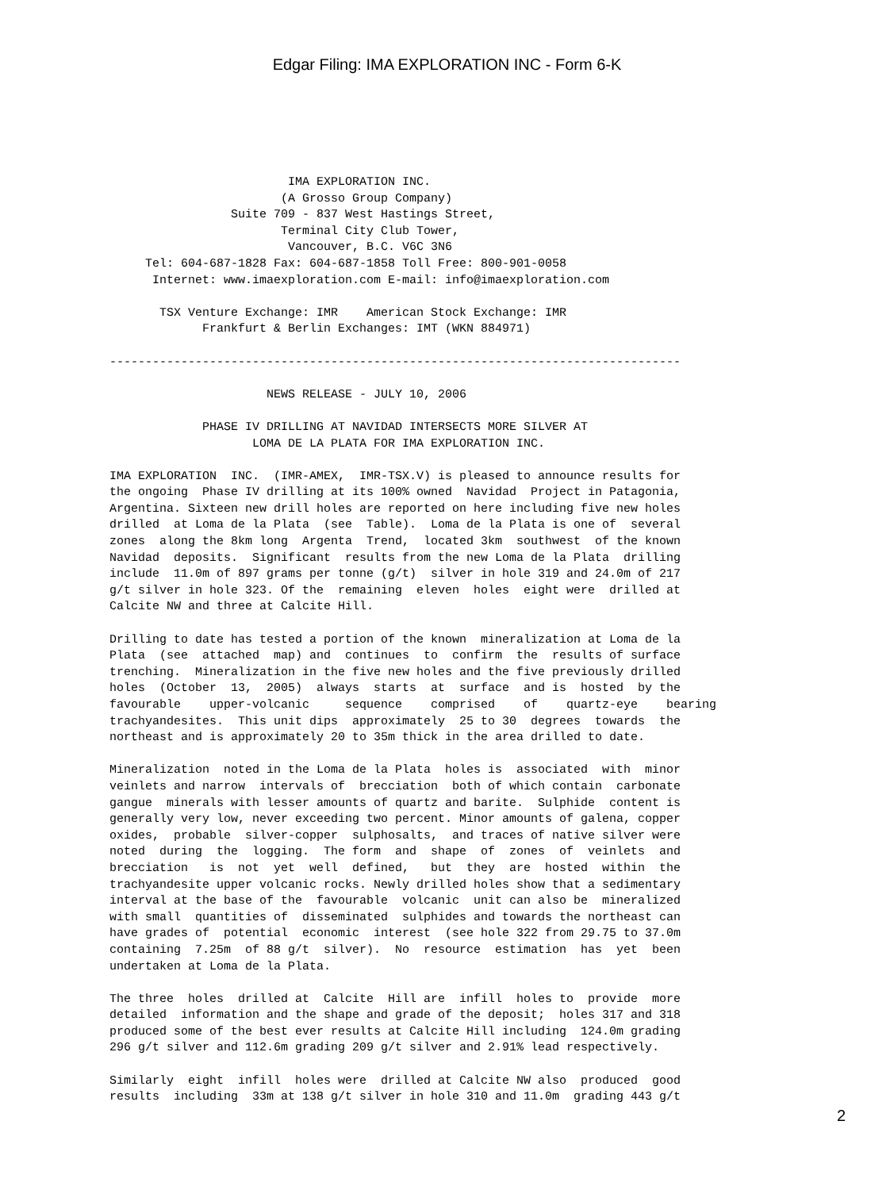Edgar Filing: IMA EXPLORATION INC - Form 6-K
IMA EXPLORATION INC. (A Grosso Group Company) Suite 709 - 837 West Hastings Street, Terminal City Club Tower, Vancouver, B.C. V6C 3N6 Tel: 604-687-1828 Fax: 604-687-1858 Toll Free: 800-901-0058 Internet: www.imaexploration.com E-mail: info@imaexploration.com TSX Venture Exchange: IMR American Stock Exchange: IMR Frankfurt & Berlin Exchanges: IMT (WKN 884971) -------------------------------------------------------------------------------- NEWS RELEASE - JULY 10, 2006 PHASE IV DRILLING AT NAVIDAD INTERSECTS MORE SILVER AT LOMA DE LA PLATA FOR IMA EXPLORATION INC. IMA EXPLORATION INC. (IMR-AMEX, IMR-TSX.V) is pleased to announce results for the ongoing Phase IV drilling at its 100% owned Navidad Project in Patagonia, Argentina. Sixteen new drill holes are reported on here including five new holes drilled at Loma de la Plata (see Table). Loma de la Plata is one of several zones along the 8km long Argenta Trend, located 3km southwest of the known Navidad deposits. Significant results from the new Loma de la Plata drilling include 11.0m of 897 grams per tonne (g/t) silver in hole 319 and 24.0m of 217 g/t silver in hole 323. Of the remaining eleven holes eight were drilled at Calcite NW and three at Calcite Hill. Drilling to date has tested a portion of the known mineralization at Loma de la Plata (see attached map) and continues to confirm the results of surface trenching. Mineralization in the five new holes and the five previously drilled holes (October 13, 2005) always starts at surface and is hosted by the favourable upper-volcanic sequence comprised of quartz-eye bearing trachyandesites. This unit dips approximately 25 to 30 degrees towards the northeast and is approximately 20 to 35m thick in the area drilled to date. Mineralization noted in the Loma de la Plata holes is associated with minor veinlets and narrow intervals of brecciation both of which contain carbonate gangue minerals with lesser amounts of quartz and barite. Sulphide content is generally very low, never exceeding two percent. Minor amounts of galena, copper oxides, probable silver-copper sulphosalts, and traces of native silver were noted during the logging. The form and shape of zones of veinlets and brecciation is not yet well defined, but they are hosted within the trachyandesite upper volcanic rocks. Newly drilled holes show that a sedimentary interval at the base of the favourable volcanic unit can also be mineralized with small quantities of disseminated sulphides and towards the northeast can have grades of potential economic interest (see hole 322 from 29.75 to 37.0m containing 7.25m of 88 g/t silver). No resource estimation has yet been undertaken at Loma de la Plata. The three holes drilled at Calcite Hill are infill holes to provide more detailed information and the shape and grade of the deposit; holes 317 and 318 produced some of the best ever results at Calcite Hill including 124.0m grading 296 g/t silver and 112.6m grading 209 g/t silver and 2.91% lead respectively. Similarly eight infill holes were drilled at Calcite NW also produced good results including 33m at 138 g/t silver in hole 310 and 11.0m grading 443 g/t
2